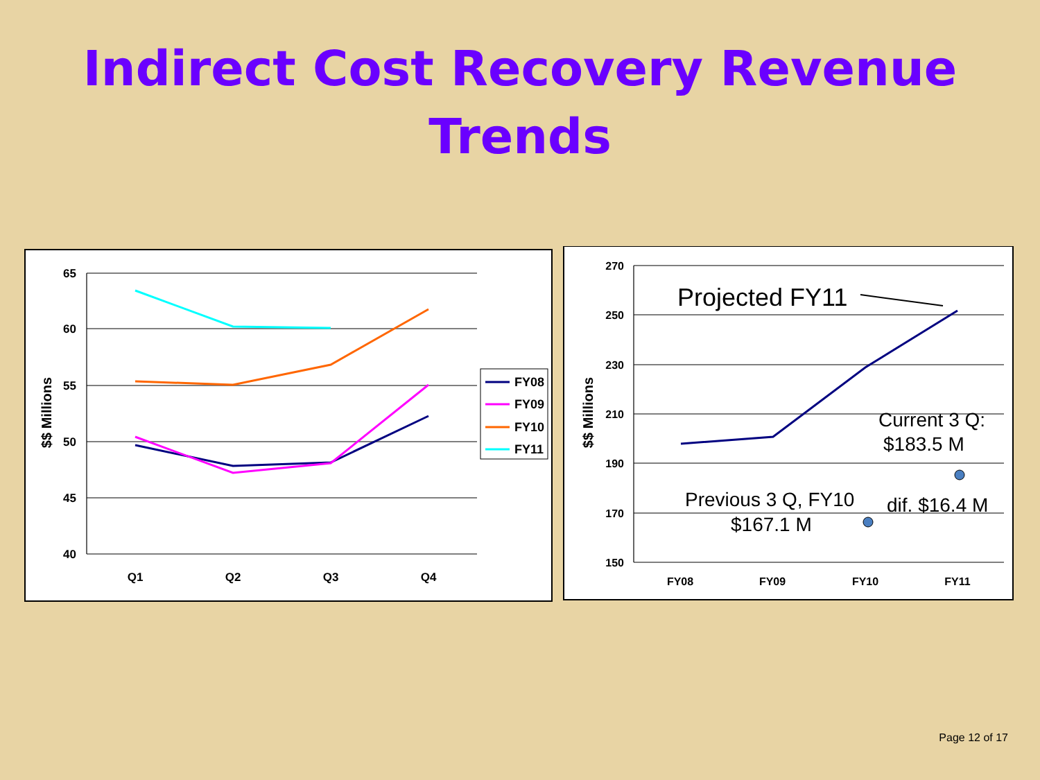Indirect Cost Recovery Revenue
Trends
65
60
55
50
45
40
Q1
Q2
Q3
Q4
$$ Millions
FY08
FY09
FY10
FY11
270
250
230
210
190
170
150
FY08
FY09
FY10
FY11
$$ Millions
Projected FY11
Current 3 Q:
$183.5 M
Previous 3 Q, FY10
$167.1 M
dif. $16.4 M
Page 12 of 17